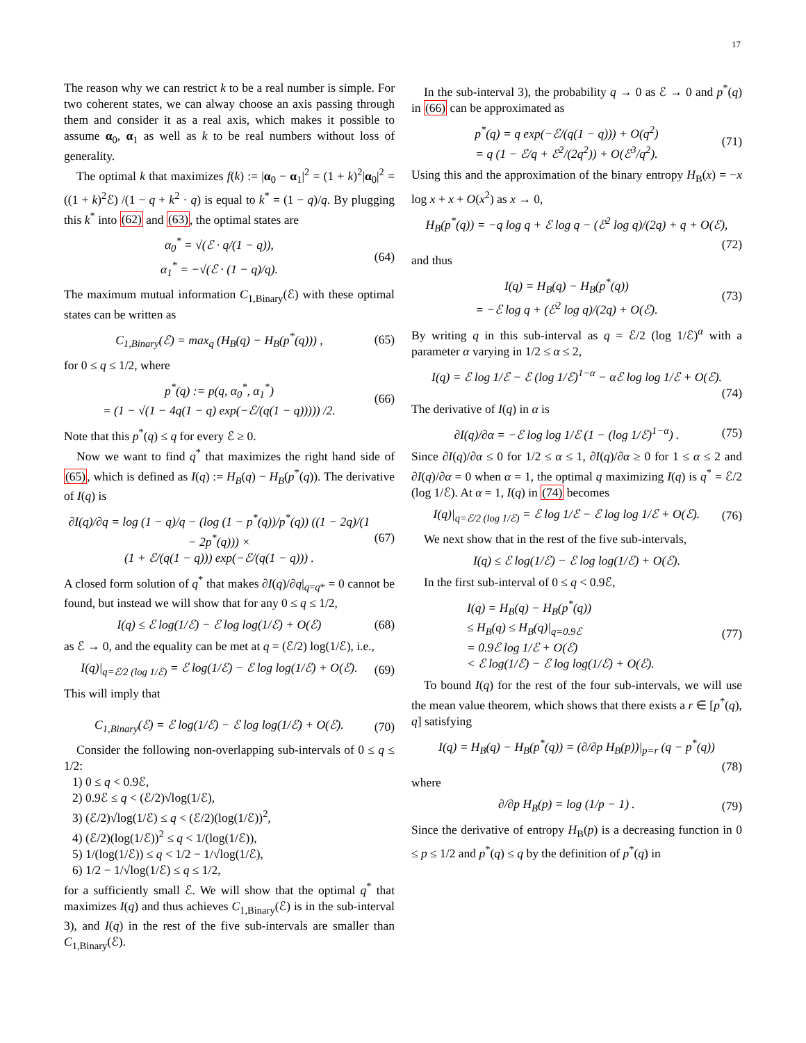17
The reason why we can restrict k to be a real number is simple. For two coherent states, we can alway choose an axis passing through them and consider it as a real axis, which makes it possible to assume α<sub>0</sub>, α<sub>1</sub> as well as k to be real numbers without loss of generality.
The optimal k that maximizes f(k) := |α<sub>0</sub> − α<sub>1</sub>|<sup>2</sup> = (1 + k)<sup>2</sup>|α<sub>0</sub>|<sup>2</sup> = ((1 + k)<sup>2</sup>ℰ) /(1 − q + k<sup>2</sup> · q) is equal to k<sup>*</sup> = (1 − q)/q. By plugging this k<sup>*</sup> into (62) and (63), the optimal states are
α<sub>0</sub><sup>*</sup> = √(ℰ · q/(1 − q)),
α<sub>1</sub><sup>*</sup> = −√(ℰ · (1 − q)/q).
(64)
The maximum mutual information C<sub>1,Binary</sub>(ℰ) with these optimal states can be written as
C<sub>1,Binary</sub>(ℰ) = max<sub>q</sub> (H<sub>B</sub>(q) − H<sub>B</sub>(p<sup>*</sup>(q))) ,
(65)
for 0 ≤ q ≤ 1/2, where
p<sup>*</sup>(q) := p(q, α<sub>0</sub><sup>*</sup>, α<sub>1</sub><sup>*</sup>)
= (1 − √(1 − 4q(1 − q) exp(−ℰ/(q(1 − q))))) /2.
(66)
Note that this p<sup>*</sup>(q) ≤ q for every ℰ ≥ 0.
Now we want to find q<sup>*</sup> that maximizes the right hand side of (65), which is defined as I(q) := H<sub>B</sub>(q) − H<sub>B</sub>(p<sup>*</sup>(q)). The derivative of I(q) is
∂I(q)/∂q = log (1 − q)/q − (log (1 − p<sup>*</sup>(q))/p<sup>*</sup>(q)) ((1 − 2q)/(1 − 2p<sup>*</sup>(q))) ×
(1 + ℰ/(q(1 − q))) exp(−ℰ/(q(1 − q))) .
(67)
A closed form solution of q<sup>*</sup> that makes ∂I(q)/∂q|<sub>q=q*</sub> = 0 cannot be found, but instead we will show that for any 0 ≤ q ≤ 1/2,
I(q) ≤ ℰ log(1/ℰ) − ℰ log log(1/ℰ) + O(ℰ)
(68)
as ℰ → 0, and the equality can be met at q = (ℰ/2) log(1/ℰ), i.e.,
I(q)|<sub>q=ℰ/2 (log 1/ℰ)</sub> = ℰ log(1/ℰ) − ℰ log log(1/ℰ) + O(ℰ).
(69)
This will imply that
C<sub>1,Binary</sub>(ℰ) = ℰ log(1/ℰ) − ℰ log log(1/ℰ) + O(ℰ).
(70)
Consider the following non-overlapping sub-intervals of 0 ≤ q ≤ 1/2:
1) 0 ≤ q < 0.9ℰ,
2) 0.9ℰ ≤ q < (ℰ/2)√log(1/ℰ),
3) (ℰ/2)√log(1/ℰ) ≤ q < (ℰ/2)(log(1/ℰ))<sup>2</sup>,
4) (ℰ/2)(log(1/ℰ))<sup>2</sup> ≤ q < 1/(log(1/ℰ)),
5) 1/(log(1/ℰ)) ≤ q < 1/2 − 1/√log(1/ℰ),
6) 1/2 − 1/√log(1/ℰ) ≤ q ≤ 1/2,
for a sufficiently small ℰ. We will show that the optimal q<sup>*</sup> that maximizes I(q) and thus achieves C<sub>1,Binary</sub>(ℰ) is in the sub-interval 3), and I(q) in the rest of the five sub-intervals are smaller than C<sub>1,Binary</sub>(ℰ).
In the sub-interval 3), the probability q → 0 as ℰ → 0 and p<sup>*</sup>(q) in (66) can be approximated as
p<sup>*</sup>(q) = q exp(−ℰ/(q(1 − q))) + O(q<sup>2</sup>)
= q (1 − ℰ/q + ℰ<sup>2</sup>/(2q<sup>2</sup>)) + O(ℰ<sup>3</sup>/q<sup>2</sup>).
(71)
Using this and the approximation of the binary entropy H<sub>B</sub>(x) = −x log x + x + O(x<sup>2</sup>) as x → 0,
H<sub>B</sub>(p<sup>*</sup>(q)) = −q log q + ℰ log q − (ℰ<sup>2</sup> log q)/(2q) + q + O(ℰ),
(72)
and thus
I(q) = H<sub>B</sub>(q) − H<sub>B</sub>(p<sup>*</sup>(q))
= −ℰ log q + (ℰ<sup>2</sup> log q)/(2q) + O(ℰ).
(73)
By writing q in this sub-interval as q = ℰ/2 (log 1/ℰ)<sup>α</sup> with a parameter α varying in 1/2 ≤ α ≤ 2,
I(q) = ℰ log 1/ℰ − ℰ (log 1/ℰ)<sup>1−α</sup> − αℰ log log 1/ℰ + O(ℰ).
(74)
The derivative of I(q) in α is
∂I(q)/∂α = −ℰ log log 1/ℰ (1 − (log 1/ℰ)<sup>1−α</sup>) .
(75)
Since ∂I(q)/∂α ≤ 0 for 1/2 ≤ α ≤ 1, ∂I(q)/∂α ≥ 0 for 1 ≤ α ≤ 2 and ∂I(q)/∂α = 0 when α = 1, the optimal q maximizing I(q) is q<sup>*</sup> = ℰ/2 (log 1/ℰ). At α = 1, I(q) in (74) becomes
I(q)|<sub>q=ℰ/2 (log 1/ℰ)</sub> = ℰ log 1/ℰ − ℰ log log 1/ℰ + O(ℰ).
(76)
We next show that in the rest of the five sub-intervals,
I(q) ≤ ℰ log(1/ℰ) − ℰ log log(1/ℰ) + O(ℰ).
In the first sub-interval of 0 ≤ q < 0.9ℰ,
I(q) = H<sub>B</sub>(q) − H<sub>B</sub>(p<sup>*</sup>(q))
≤ H<sub>B</sub>(q) ≤ H<sub>B</sub>(q)|<sub>q=0.9ℰ</sub>
= 0.9ℰ log 1/ℰ + O(ℰ)
< ℰ log(1/ℰ) − ℰ log log(1/ℰ) + O(ℰ).
(77)
To bound I(q) for the rest of the four sub-intervals, we will use the mean value theorem, which shows that there exists a r ∈ [p<sup>*</sup>(q), q] satisfying
I(q) = H<sub>B</sub>(q) − H<sub>B</sub>(p<sup>*</sup>(q)) = (∂/∂p H<sub>B</sub>(p))|<sub>p=r</sub> (q − p<sup>*</sup>(q))
(78)
where
∂/∂p H<sub>B</sub>(p) = log (1/p − 1) . (79)
Since the derivative of entropy H<sub>B</sub>(p) is a decreasing function in 0 ≤ p ≤ 1/2 and p<sup>*</sup>(q) ≤ q by the definition of p<sup>*</sup>(q) in